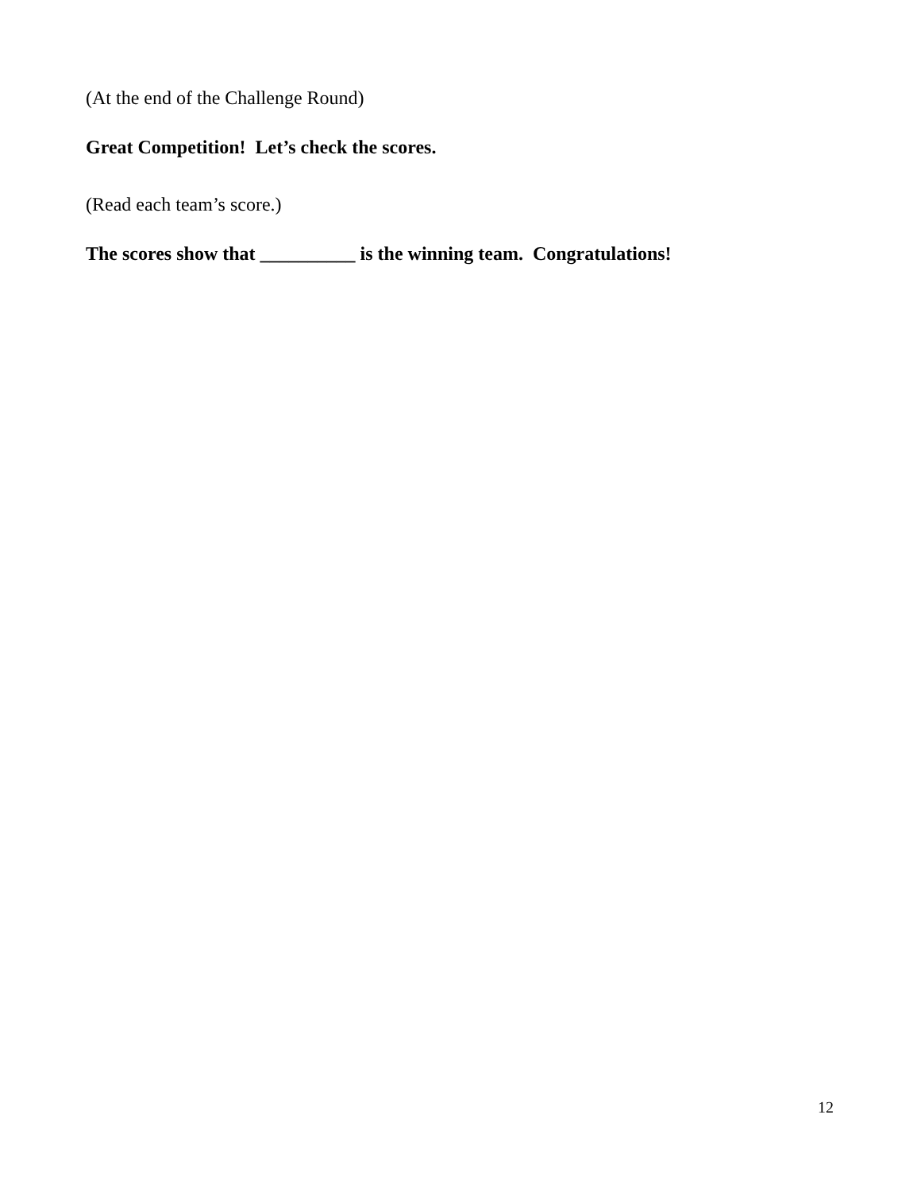(At the end of the Challenge Round)
Great Competition! Let’s check the scores.
(Read each team’s score.)
The scores show that __________ is the winning team. Congratulations!
12